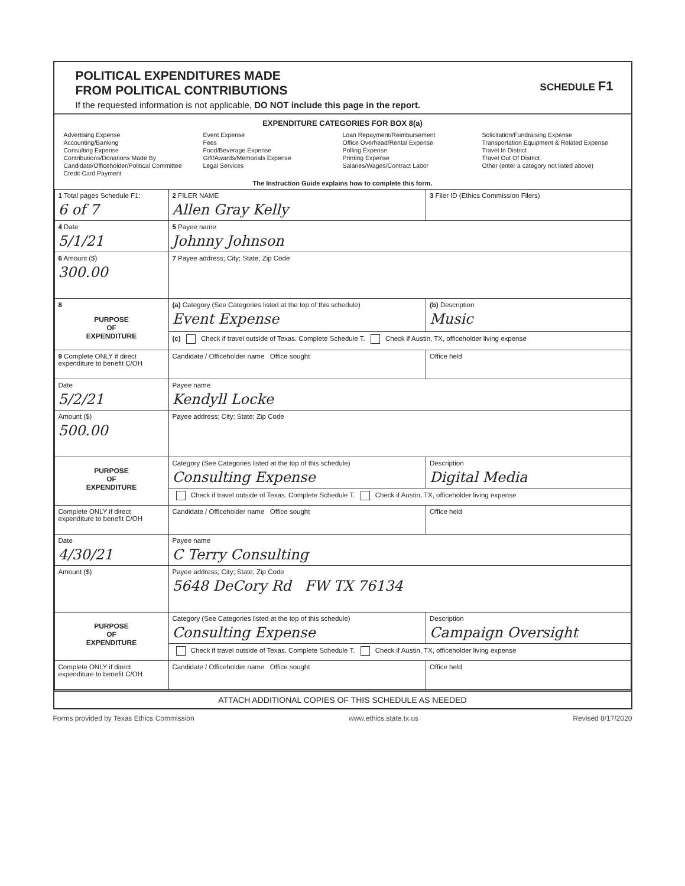POLITICAL EXPENDITURES MADE
FROM POLITICAL CONTRIBUTIONS
SCHEDULE F1
If the requested information is not applicable, DO NOT include this page in the report.
EXPENDITURE CATEGORIES FOR BOX 8(a)
Advertising Expense
Accounting/Banking
Consulting Expense
Contributions/Donations Made By
Candidate/Officeholder/Political Committee
Credit Card Payment
Event Expense
Fees
Food/Beverage Expense
Gift/Awards/Memorials Expense
Legal Services
Loan Repayment/Reimbursement
Office Overhead/Rental Expense
Polling Expense
Printing Expense
Salaries/Wages/Contract Labor
Solicitation/Fundraising Expense
Transportation Equipment & Related Expense
Travel In District
Travel Out Of District
Other (enter a category not listed above)
The Instruction Guide explains how to complete this form.
| 1 Total pages Schedule F1: 6 of 7 | 2 FILER NAME Allen Gray Kelly | 3 Filer ID (Ethics Commission Filers) |
| 4 Date 5/1/21 | 5 Payee name Johnny Johnson | |
| 6 Amount ($) 300.00 | 7 Payee address; City; State; Zip Code | |
| 8 PURPOSE OF EXPENDITURE | (a) Category (See Categories listed at the top of this schedule) Event Expense | (b) Description Music |
| | (c) Check if travel outside of Texas. Complete Schedule T. Check if Austin, TX, officeholder living expense | |
| 9 Complete ONLY if direct expenditure to benefit C/OH | Candidate / Officeholder name Office sought | Office held |
| Date 5/2/21 | Payee name Kendyll Locke | |
| Amount ($) 500.00 | Payee address; City; State; Zip Code | |
| PURPOSE OF EXPENDITURE | Category (See Categories listed at the top of this schedule) Consulting Expense | Description Digital Media |
| | Check if travel outside of Texas. Complete Schedule T. Check if Austin, TX, officeholder living expense | |
| Complete ONLY if direct expenditure to benefit C/OH | Candidate / Officeholder name Office sought | Office held |
| Date 4/30/21 | Payee name C Terry Consulting | |
| Amount ($) | Payee address; City; State; Zip Code 5648 DeCory Rd FW TX 76134 | |
| PURPOSE OF EXPENDITURE | Category (See Categories listed at the top of this schedule) Consulting Expense | Description Campaign Oversight |
| | Check if travel outside of Texas. Complete Schedule T. Check if Austin, TX, officeholder living expense | |
| Complete ONLY if direct expenditure to benefit C/OH | Candidate / Officeholder name Office sought | Office held |
ATTACH ADDITIONAL COPIES OF THIS SCHEDULE AS NEEDED
Forms provided by Texas Ethics Commission www.ethics.state.tx.us Revised 8/17/2020